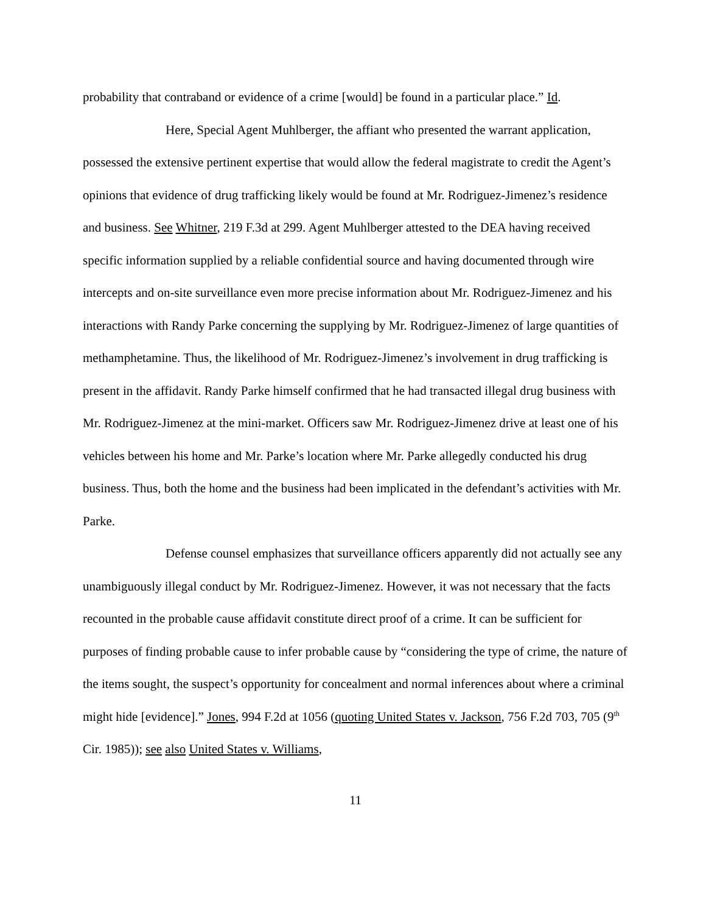probability that contraband or evidence of a crime [would] be found in a particular place.” Id.
Here, Special Agent Muhlberger, the affiant who presented the warrant application, possessed the extensive pertinent expertise that would allow the federal magistrate to credit the Agent’s opinions that evidence of drug trafficking likely would be found at Mr. Rodriguez-Jimenez’s residence and business. See Whitner, 219 F.3d at 299. Agent Muhlberger attested to the DEA having received specific information supplied by a reliable confidential source and having documented through wire intercepts and on-site surveillance even more precise information about Mr. Rodriguez-Jimenez and his interactions with Randy Parke concerning the supplying by Mr. Rodriguez-Jimenez of large quantities of methamphetamine. Thus, the likelihood of Mr. Rodriguez-Jimenez’s involvement in drug trafficking is present in the affidavit. Randy Parke himself confirmed that he had transacted illegal drug business with Mr. Rodriguez-Jimenez at the mini-market. Officers saw Mr. Rodriguez-Jimenez drive at least one of his vehicles between his home and Mr. Parke’s location where Mr. Parke allegedly conducted his drug business. Thus, both the home and the business had been implicated in the defendant’s activities with Mr. Parke.
Defense counsel emphasizes that surveillance officers apparently did not actually see any unambiguously illegal conduct by Mr. Rodriguez-Jimenez. However, it was not necessary that the facts recounted in the probable cause affidavit constitute direct proof of a crime. It can be sufficient for purposes of finding probable cause to infer probable cause by “considering the type of crime, the nature of the items sought, the suspect’s opportunity for concealment and normal inferences about where a criminal might hide [evidence].” Jones, 994 F.2d at 1056 (quoting United States v. Jackson, 756 F.2d 703, 705 (9<sup>th</sup> Cir. 1985)); see also United States v. Williams,
11